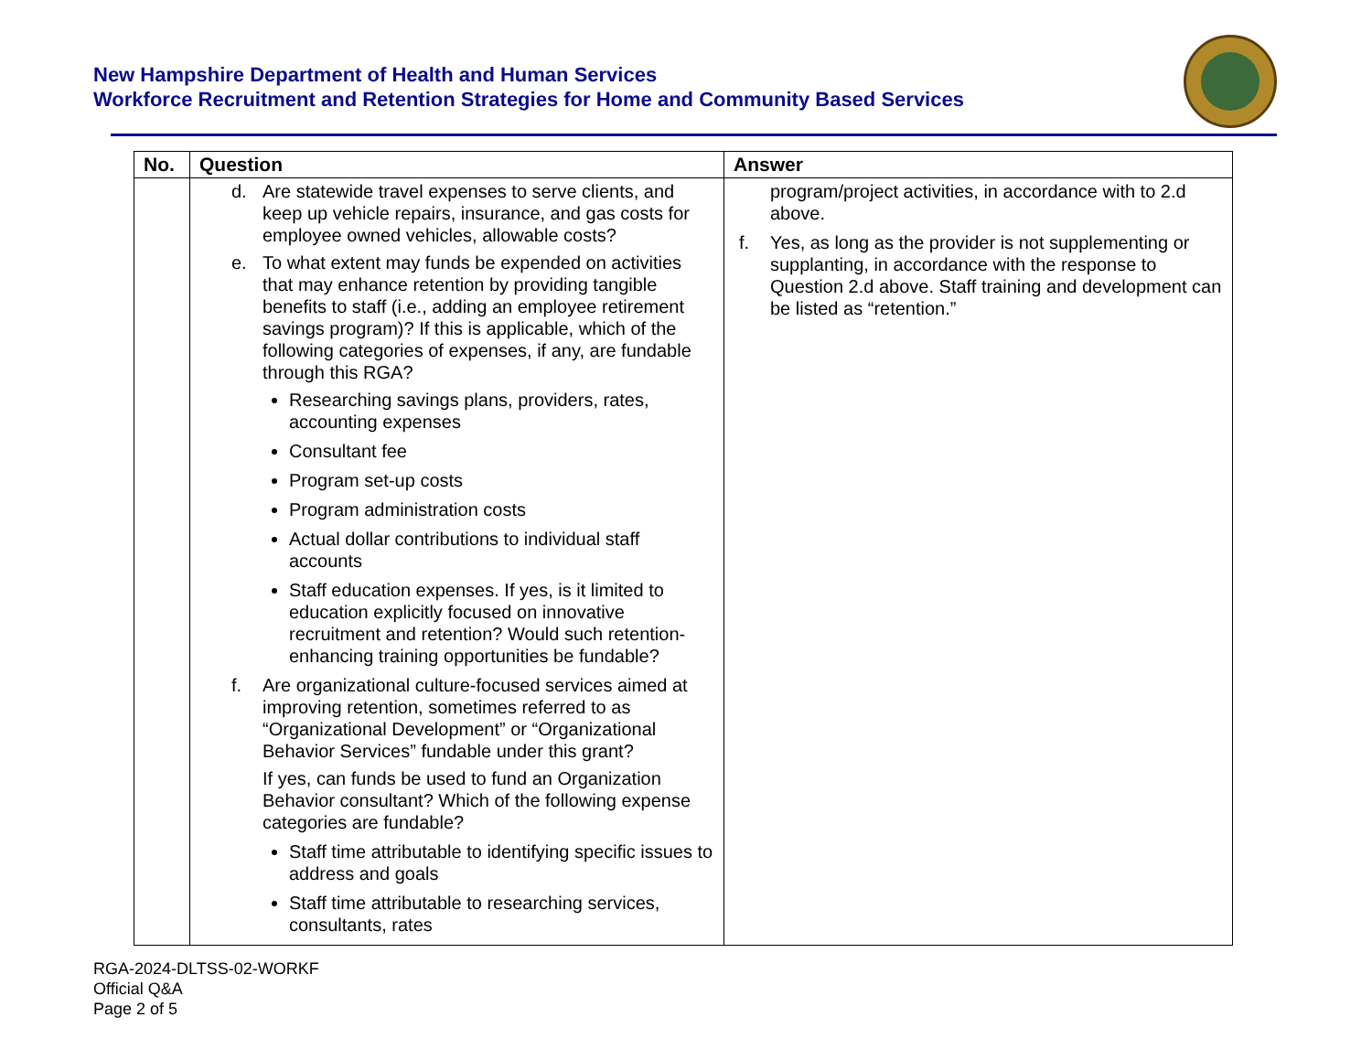New Hampshire Department of Health and Human Services
Workforce Recruitment and Retention Strategies for Home and Community Based Services
| No. | Question | Answer |
| --- | --- | --- |
| | d. Are statewide travel expenses to serve clients, and keep up vehicle repairs, insurance, and gas costs for employee owned vehicles, allowable costs? e. To what extent may funds be expended on activities that may enhance retention by providing tangible benefits to staff (i.e., adding an employee retirement savings program)? If this is applicable, which of the following categories of expenses, if any, are fundable through this RGA? Researching savings plans, providers, rates, accounting expenses Consultant fee Program set-up costs Program administration costs Actual dollar contributions to individual staff accounts Staff education expenses. If yes, is it limited to education explicitly focused on innovative recruitment and retention? Would such retention-enhancing training opportunities be fundable? f. Are organizational culture-focused services aimed at improving retention, sometimes referred to as “Organizational Development” or “Organizational Behavior Services” fundable under this grant? If yes, can funds be used to fund an Organization Behavior consultant? Which of the following expense categories are fundable? Staff time attributable to identifying specific issues to address and goals Staff time attributable to researching services, consultants, rates | program/project activities, in accordance with to 2.d above. f. Yes, as long as the provider is not supplementing or supplanting, in accordance with the response to Question 2.d above. Staff training and development can be listed as “retention.” |
RGA-2024-DLTSS-02-WORKF
Official Q&A
Page 2 of 5